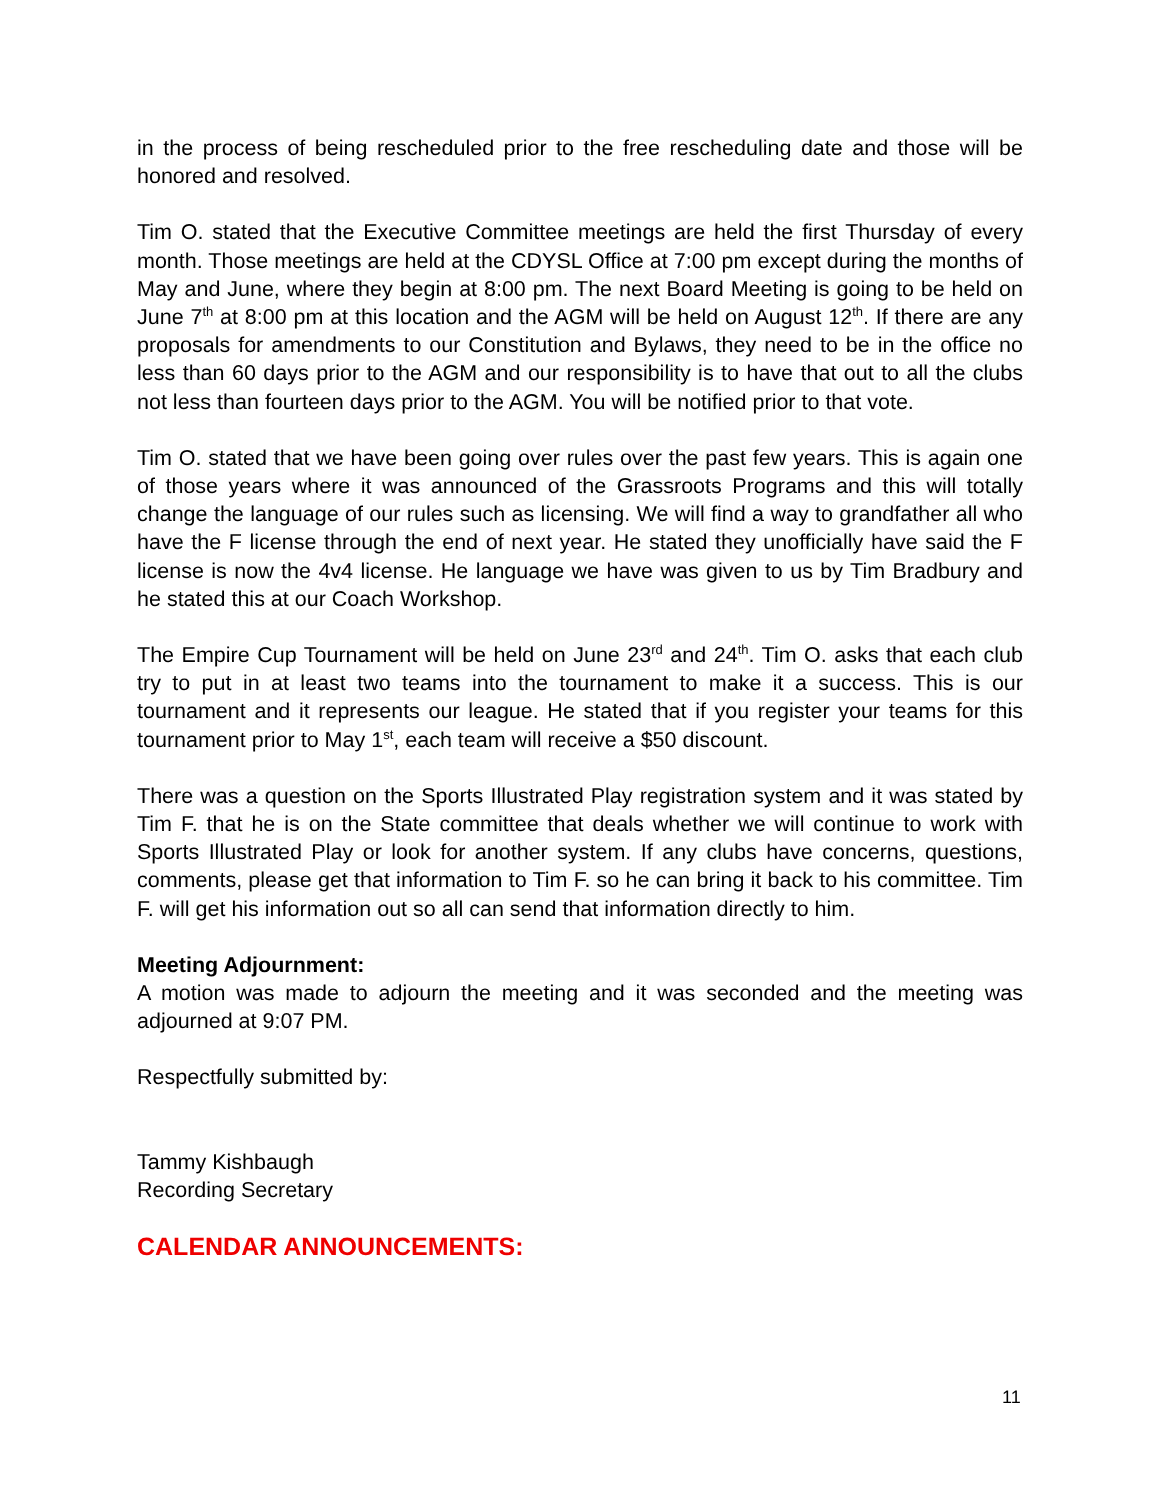in the process of being rescheduled prior to the free rescheduling date and those will be honored and resolved.
Tim O. stated that the Executive Committee meetings are held the first Thursday of every month. Those meetings are held at the CDYSL Office at 7:00 pm except during the months of May and June, where they begin at 8:00 pm. The next Board Meeting is going to be held on June 7<sup>th</sup> at 8:00 pm at this location and the AGM will be held on August 12<sup>th</sup>. If there are any proposals for amendments to our Constitution and Bylaws, they need to be in the office no less than 60 days prior to the AGM and our responsibility is to have that out to all the clubs not less than fourteen days prior to the AGM. You will be notified prior to that vote.
Tim O. stated that we have been going over rules over the past few years. This is again one of those years where it was announced of the Grassroots Programs and this will totally change the language of our rules such as licensing. We will find a way to grandfather all who have the F license through the end of next year. He stated they unofficially have said the F license is now the 4v4 license. He language we have was given to us by Tim Bradbury and he stated this at our Coach Workshop.
The Empire Cup Tournament will be held on June 23<sup>rd</sup> and 24<sup>th</sup>. Tim O. asks that each club try to put in at least two teams into the tournament to make it a success. This is our tournament and it represents our league. He stated that if you register your teams for this tournament prior to May 1<sup>st</sup>, each team will receive a $50 discount.
There was a question on the Sports Illustrated Play registration system and it was stated by Tim F. that he is on the State committee that deals whether we will continue to work with Sports Illustrated Play or look for another system. If any clubs have concerns, questions, comments, please get that information to Tim F. so he can bring it back to his committee. Tim F. will get his information out so all can send that information directly to him.
Meeting Adjournment:
A motion was made to adjourn the meeting and it was seconded and the meeting was adjourned at 9:07 PM.
Respectfully submitted by:
Tammy Kishbaugh
Recording Secretary
CALENDAR ANNOUNCEMENTS:
11